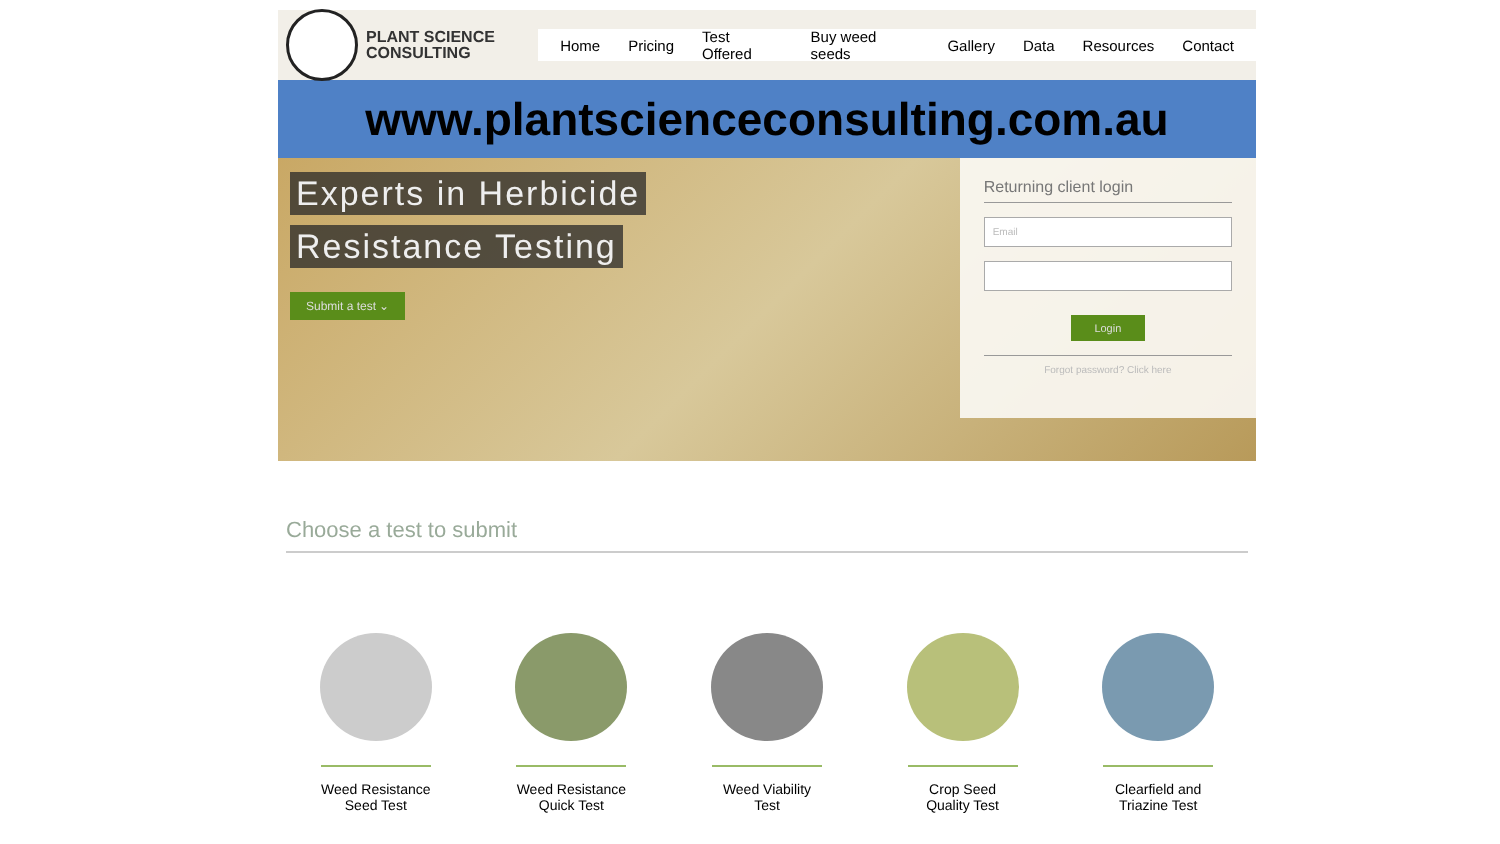PLANT SCIENCE
CONSULTING
Home Pricing Test Offered Buy weed seeds Gallery Data Resources Contact
www.plantscienceconsulting.com.au
Experts in Herbicide
Resistance Testing
Submit a test ⌄
Returning client login
Email
Login
Forgot password? Click here
Choose a test to submit
Weed Resistance
Seed Test
Weed Resistance
Quick Test
Weed Viability
Test
Crop Seed
Quality Test
Clearfield and
Triazine Test